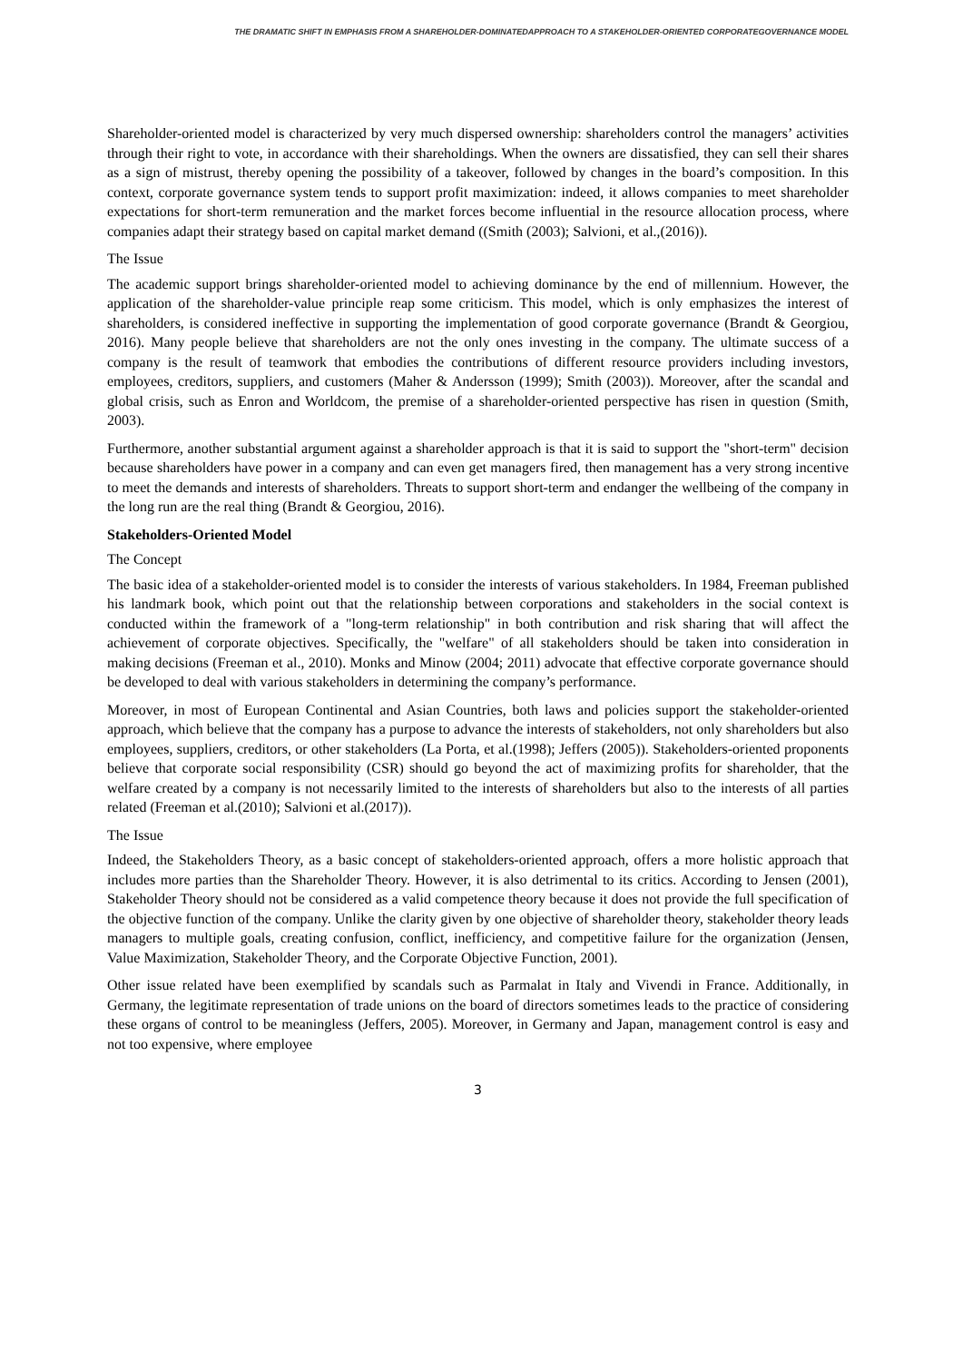THE DRAMATIC SHIFT IN EMPHASIS FROM A SHAREHOLDER-DOMINATEDAPPROACH TO A STAKEHOLDER-ORIENTED CORPORATEGOVERNANCE MODEL
Shareholder-oriented model is characterized by very much dispersed ownership: shareholders control the managers’ activities through their right to vote, in accordance with their shareholdings. When the owners are dissatisfied, they can sell their shares as a sign of mistrust, thereby opening the possibility of a takeover, followed by changes in the board’s composition. In this context, corporate governance system tends to support profit maximization: indeed, it allows companies to meet shareholder expectations for short-term remuneration and the market forces become influential in the resource allocation process, where companies adapt their strategy based on capital market demand ((Smith (2003); Salvioni, et al.,(2016)).
The Issue
The academic support brings shareholder-oriented model to achieving dominance by the end of millennium. However, the application of the shareholder-value principle reap some criticism. This model, which is only emphasizes the interest of shareholders, is considered ineffective in supporting the implementation of good corporate governance (Brandt & Georgiou, 2016). Many people believe that shareholders are not the only ones investing in the company. The ultimate success of a company is the result of teamwork that embodies the contributions of different resource providers including investors, employees, creditors, suppliers, and customers (Maher & Andersson (1999); Smith (2003)). Moreover, after the scandal and global crisis, such as Enron and Worldcom, the premise of a shareholder-oriented perspective has risen in question (Smith, 2003).
Furthermore, another substantial argument against a shareholder approach is that it is said to support the "short-term" decision because shareholders have power in a company and can even get managers fired, then management has a very strong incentive to meet the demands and interests of shareholders. Threats to support short-term and endanger the wellbeing of the company in the long run are the real thing (Brandt & Georgiou, 2016).
Stakeholders-Oriented Model
The Concept
The basic idea of a stakeholder-oriented model is to consider the interests of various stakeholders. In 1984, Freeman published his landmark book, which point out that the relationship between corporations and stakeholders in the social context is conducted within the framework of a "long-term relationship" in both contribution and risk sharing that will affect the achievement of corporate objectives. Specifically, the "welfare" of all stakeholders should be taken into consideration in making decisions (Freeman et al., 2010). Monks and Minow (2004; 2011) advocate that effective corporate governance should be developed to deal with various stakeholders in determining the company’s performance.
Moreover, in most of European Continental and Asian Countries, both laws and policies support the stakeholder-oriented approach, which believe that the company has a purpose to advance the interests of stakeholders, not only shareholders but also employees, suppliers, creditors, or other stakeholders (La Porta, et al.(1998); Jeffers (2005)). Stakeholders-oriented proponents believe that corporate social responsibility (CSR) should go beyond the act of maximizing profits for shareholder, that the welfare created by a company is not necessarily limited to the interests of shareholders but also to the interests of all parties related (Freeman et al.(2010); Salvioni et al.(2017)).
The Issue
Indeed, the Stakeholders Theory, as a basic concept of stakeholders-oriented approach, offers a more holistic approach that includes more parties than the Shareholder Theory. However, it is also detrimental to its critics. According to Jensen (2001), Stakeholder Theory should not be considered as a valid competence theory because it does not provide the full specification of the objective function of the company. Unlike the clarity given by one objective of shareholder theory, stakeholder theory leads managers to multiple goals, creating confusion, conflict, inefficiency, and competitive failure for the organization (Jensen, Value Maximization, Stakeholder Theory, and the Corporate Objective Function, 2001).
Other issue related have been exemplified by scandals such as Parmalat in Italy and Vivendi in France. Additionally, in Germany, the legitimate representation of trade unions on the board of directors sometimes leads to the practice of considering these organs of control to be meaningless (Jeffers, 2005). Moreover, in Germany and Japan, management control is easy and not too expensive, where employee
3